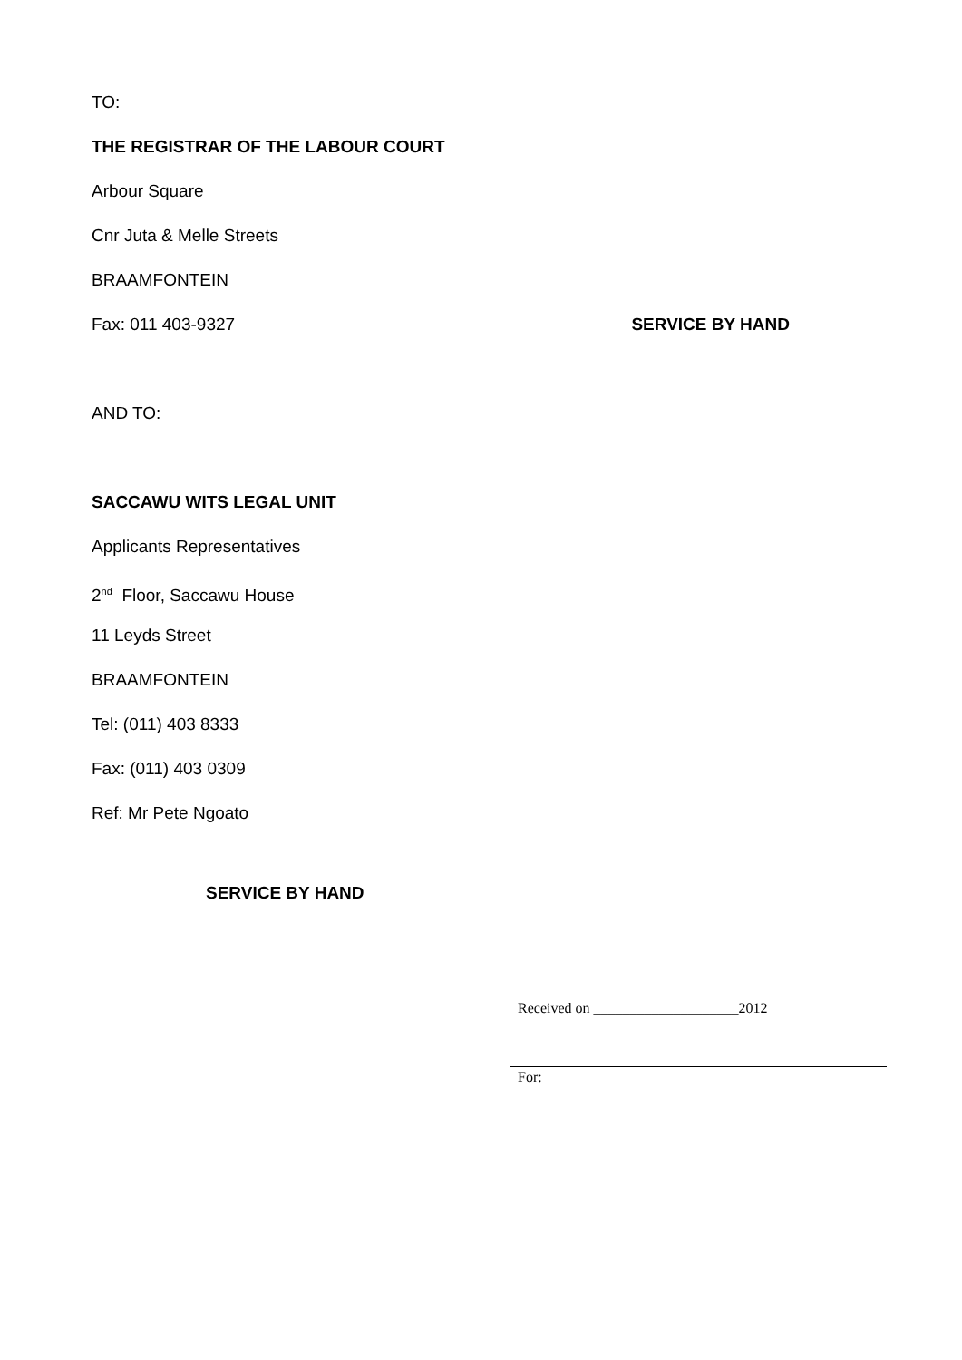TO:
THE REGISTRAR OF THE LABOUR COURT
Arbour Square
Cnr Juta & Melle Streets
BRAAMFONTEIN
Fax: 011 403-9327 SERVICE BY HAND
AND TO:
SACCAWU WITS LEGAL UNIT
Applicants Representatives
2<sup>nd</sup> Floor, Saccawu House
11 Leyds Street
BRAAMFONTEIN
Tel: (011) 403 8333
Fax: (011) 403 0309
Ref: Mr Pete Ngoato
SERVICE BY HAND
Received on ____________________2012
For: